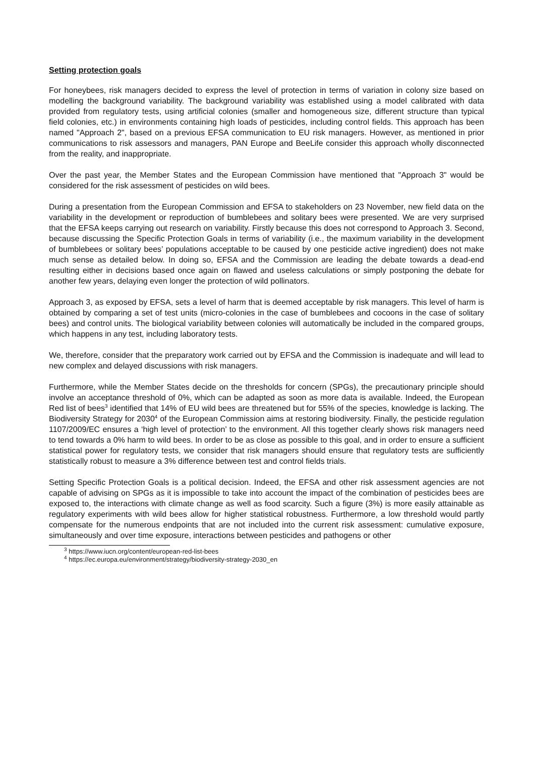Setting protection goals
For honeybees, risk managers decided to express the level of protection in terms of variation in colony size based on modelling the background variability. The background variability was established using a model calibrated with data provided from regulatory tests, using artificial colonies (smaller and homogeneous size, different structure than typical field colonies, etc.) in environments containing high loads of pesticides, including control fields. This approach has been named "Approach 2", based on a previous EFSA communication to EU risk managers. However, as mentioned in prior communications to risk assessors and managers, PAN Europe and BeeLife consider this approach wholly disconnected from the reality, and inappropriate.
Over the past year, the Member States and the European Commission have mentioned that "Approach 3" would be considered for the risk assessment of pesticides on wild bees.
During a presentation from the European Commission and EFSA to stakeholders on 23 November, new field data on the variability in the development or reproduction of bumblebees and solitary bees were presented. We are very surprised that the EFSA keeps carrying out research on variability. Firstly because this does not correspond to Approach 3. Second, because discussing the Specific Protection Goals in terms of variability (i.e., the maximum variability in the development of bumblebees or solitary bees’ populations acceptable to be caused by one pesticide active ingredient) does not make much sense as detailed below. In doing so, EFSA and the Commission are leading the debate towards a dead-end resulting either in decisions based once again on flawed and useless calculations or simply postponing the debate for another few years, delaying even longer the protection of wild pollinators.
Approach 3, as exposed by EFSA, sets a level of harm that is deemed acceptable by risk managers. This level of harm is obtained by comparing a set of test units (micro-colonies in the case of bumblebees and cocoons in the case of solitary bees) and control units. The biological variability between colonies will automatically be included in the compared groups, which happens in any test, including laboratory tests.
We, therefore, consider that the preparatory work carried out by EFSA and the Commission is inadequate and will lead to new complex and delayed discussions with risk managers.
Furthermore, while the Member States decide on the thresholds for concern (SPGs), the precautionary principle should involve an acceptance threshold of 0%, which can be adapted as soon as more data is available. Indeed, the European Red list of bees<sup>3</sup> identified that 14% of EU wild bees are threatened but for 55% of the species, knowledge is lacking. The Biodiversity Strategy for 2030<sup>4</sup> of the European Commission aims at restoring biodiversity. Finally, the pesticide regulation 1107/2009/EC ensures a ‘high level of protection’ to the environment. All this together clearly shows risk managers need to tend towards a 0% harm to wild bees. In order to be as close as possible to this goal, and in order to ensure a sufficient statistical power for regulatory tests, we consider that risk managers should ensure that regulatory tests are sufficiently statistically robust to measure a 3% difference between test and control fields trials.
Setting Specific Protection Goals is a political decision. Indeed, the EFSA and other risk assessment agencies are not capable of advising on SPGs as it is impossible to take into account the impact of the combination of pesticides bees are exposed to, the interactions with climate change as well as food scarcity. Such a figure (3%) is more easily attainable as regulatory experiments with wild bees allow for higher statistical robustness. Furthermore, a low threshold would partly compensate for the numerous endpoints that are not included into the current risk assessment: cumulative exposure, simultaneously and over time exposure, interactions between pesticides and pathogens or other
<sup>3</sup> https://www.iucn.org/content/european-red-list-bees
<sup>4</sup> https://ec.europa.eu/environment/strategy/biodiversity-strategy-2030_en